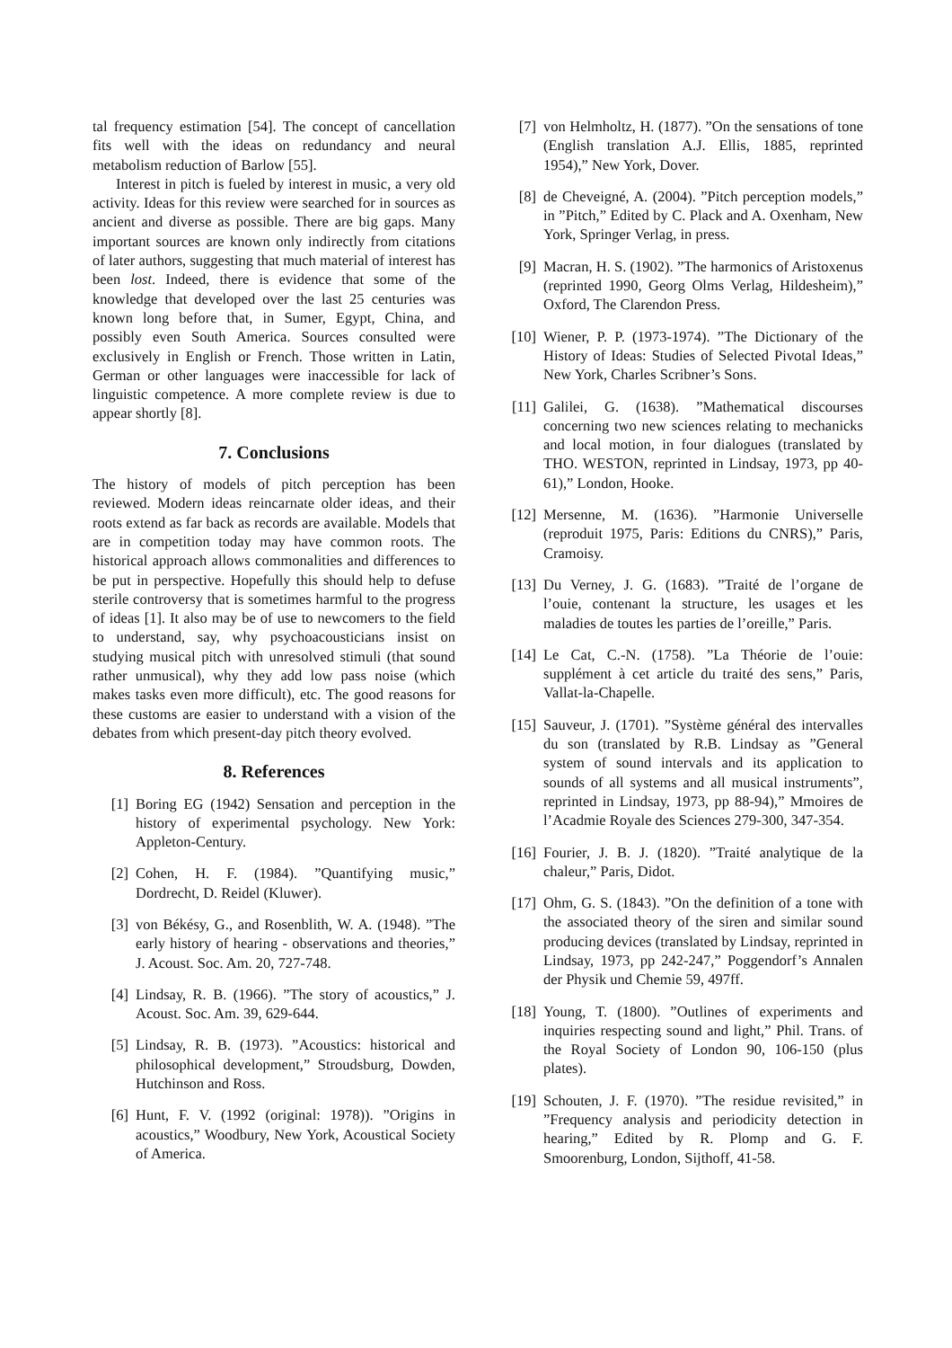tal frequency estimation [54]. The concept of cancellation fits well with the ideas on redundancy and neural metabolism reduction of Barlow [55].
Interest in pitch is fueled by interest in music, a very old activity. Ideas for this review were searched for in sources as ancient and diverse as possible. There are big gaps. Many important sources are known only indirectly from citations of later authors, suggesting that much material of interest has been lost. Indeed, there is evidence that some of the knowledge that developed over the last 25 centuries was known long before that, in Sumer, Egypt, China, and possibly even South America. Sources consulted were exclusively in English or French. Those written in Latin, German or other languages were inaccessible for lack of linguistic competence. A more complete review is due to appear shortly [8].
7. Conclusions
The history of models of pitch perception has been reviewed. Modern ideas reincarnate older ideas, and their roots extend as far back as records are available. Models that are in competition today may have common roots. The historical approach allows commonalities and differences to be put in perspective. Hopefully this should help to defuse sterile controversy that is sometimes harmful to the progress of ideas [1]. It also may be of use to newcomers to the field to understand, say, why psychoacousticians insist on studying musical pitch with unresolved stimuli (that sound rather unmusical), why they add low pass noise (which makes tasks even more difficult), etc. The good reasons for these customs are easier to understand with a vision of the debates from which present-day pitch theory evolved.
8. References
[1] Boring EG (1942) Sensation and perception in the history of experimental psychology. New York: Appleton-Century.
[2] Cohen, H. F. (1984). ”Quantifying music,” Dordrecht, D. Reidel (Kluwer).
[3] von Békésy, G., and Rosenblith, W. A. (1948). ”The early history of hearing - observations and theories,” J. Acoust. Soc. Am. 20, 727-748.
[4] Lindsay, R. B. (1966). ”The story of acoustics,” J. Acoust. Soc. Am. 39, 629-644.
[5] Lindsay, R. B. (1973). ”Acoustics: historical and philosophical development,” Stroudsburg, Dowden, Hutchinson and Ross.
[6] Hunt, F. V. (1992 (original: 1978)). ”Origins in acoustics,” Woodbury, New York, Acoustical Society of America.
[7] von Helmholtz, H. (1877). ”On the sensations of tone (English translation A.J. Ellis, 1885, reprinted 1954),” New York, Dover.
[8] de Cheveigné, A. (2004). ”Pitch perception models,” in ”Pitch,” Edited by C. Plack and A. Oxenham, New York, Springer Verlag, in press.
[9] Macran, H. S. (1902). ”The harmonics of Aristoxenus (reprinted 1990, Georg Olms Verlag, Hildesheim),” Oxford, The Clarendon Press.
[10] Wiener, P. P. (1973-1974). ”The Dictionary of the History of Ideas: Studies of Selected Pivotal Ideas,” New York, Charles Scribner’s Sons.
[11] Galilei, G. (1638). ”Mathematical discourses concerning two new sciences relating to mechanicks and local motion, in four dialogues (translated by THO. WESTON, reprinted in Lindsay, 1973, pp 40-61),” London, Hooke.
[12] Mersenne, M. (1636). ”Harmonie Universelle (reproduit 1975, Paris: Editions du CNRS),” Paris, Cramoisy.
[13] Du Verney, J. G. (1683). ”Traité de l’organe de l’ouie, contenant la structure, les usages et les maladies de toutes les parties de l’oreille,” Paris.
[14] Le Cat, C.-N. (1758). ”La Théorie de l’ouie: supplément à cet article du traité des sens,” Paris, Vallat-la-Chapelle.
[15] Sauveur, J. (1701). ”Système général des intervalles du son (translated by R.B. Lindsay as ”General system of sound intervals and its application to sounds of all systems and all musical instruments”, reprinted in Lindsay, 1973, pp 88-94),” Mmoires de l’Acadmie Royale des Sciences 279-300, 347-354.
[16] Fourier, J. B. J. (1820). ”Traité analytique de la chaleur,” Paris, Didot.
[17] Ohm, G. S. (1843). ”On the definition of a tone with the associated theory of the siren and similar sound producing devices (translated by Lindsay, reprinted in Lindsay, 1973, pp 242-247,” Poggendorf’s Annalen der Physik und Chemie 59, 497ff.
[18] Young, T. (1800). ”Outlines of experiments and inquiries respecting sound and light,” Phil. Trans. of the Royal Society of London 90, 106-150 (plus plates).
[19] Schouten, J. F. (1970). ”The residue revisited,” in ”Frequency analysis and periodicity detection in hearing,” Edited by R. Plomp and G. F. Smoorenburg, London, Sijthoff, 41-58.